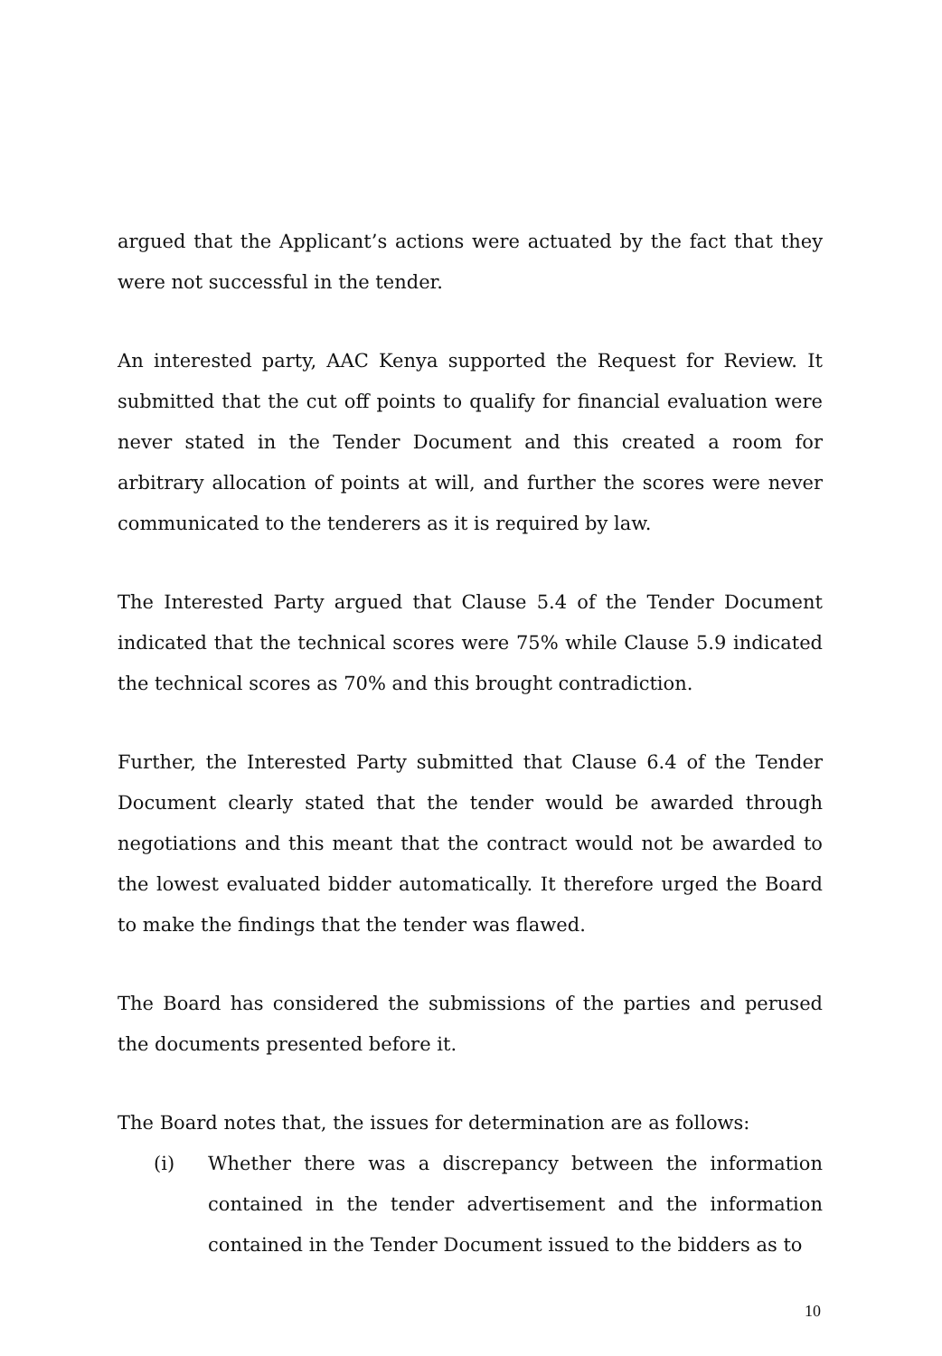argued that the Applicant’s actions were actuated by the fact that they were not successful in the tender.
An interested party, AAC Kenya supported the Request for Review. It submitted that the cut off points to qualify for financial evaluation were never stated in the Tender Document and this created a room for arbitrary allocation of points at will, and further the scores were never communicated to the tenderers as it is required by law.
The Interested Party argued that Clause 5.4 of the Tender Document indicated that the technical scores were 75% while Clause 5.9 indicated the technical scores as 70% and this brought contradiction.
Further, the Interested Party submitted that Clause 6.4 of the Tender Document clearly stated that the tender would be awarded through negotiations and this meant that the contract would not be awarded to the lowest evaluated bidder automatically. It therefore urged the Board to make the findings that the tender was flawed.
The Board has considered the submissions of the parties and perused the documents presented before it.
The Board notes that, the issues for determination are as follows:
(i) Whether there was a discrepancy between the information contained in the tender advertisement and the information contained in the Tender Document issued to the bidders as to
10